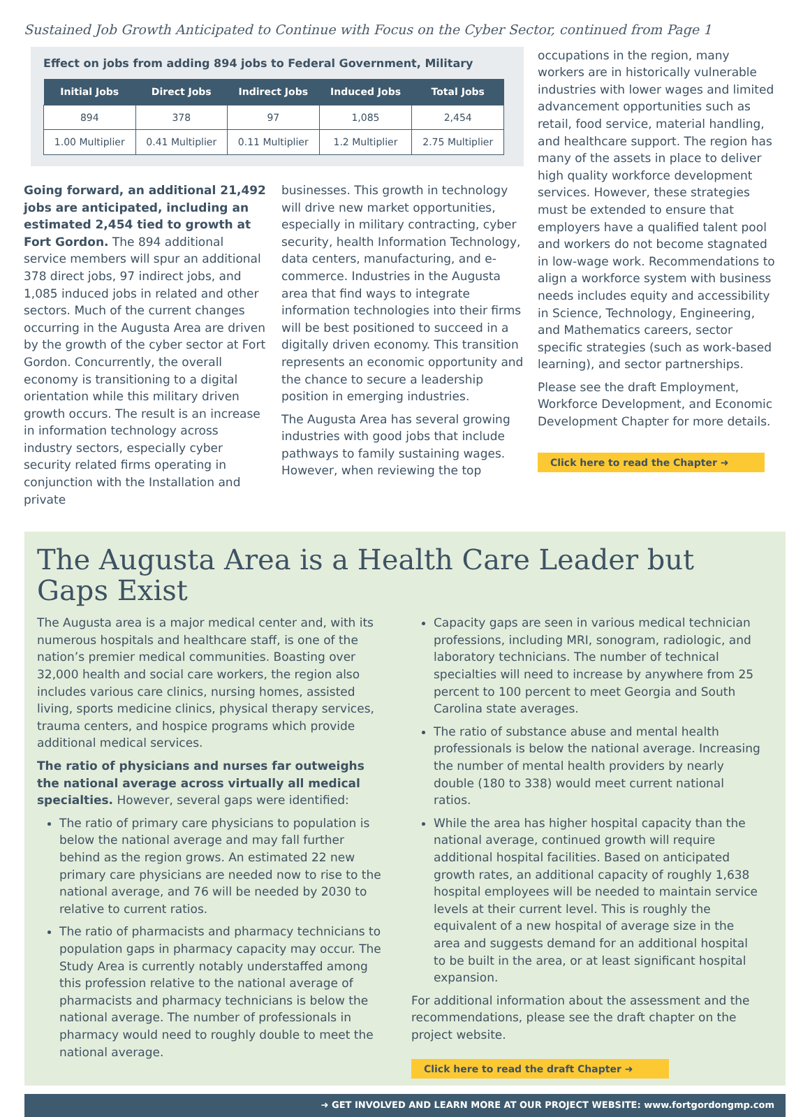Sustained Job Growth Anticipated to Continue with Focus on the Cyber Sector, continued from Page 1
Effect on jobs from adding 894 jobs to Federal Government, Military
| Initial Jobs | Direct Jobs | Indirect Jobs | Induced Jobs | Total Jobs |
| --- | --- | --- | --- | --- |
| 894 | 378 | 97 | 1,085 | 2,454 |
| 1.00 Multiplier | 0.41 Multiplier | 0.11 Multiplier | 1.2 Multiplier | 2.75 Multiplier |
Going forward, an additional 21,492 jobs are anticipated, including an estimated 2,454 tied to growth at Fort Gordon. The 894 additional service members will spur an additional 378 direct jobs, 97 indirect jobs, and 1,085 induced jobs in related and other sectors. Much of the current changes occurring in the Augusta Area are driven by the growth of the cyber sector at Fort Gordon. Concurrently, the overall economy is transitioning to a digital orientation while this military driven growth occurs. The result is an increase in information technology across industry sectors, especially cyber security related firms operating in conjunction with the Installation and private
businesses. This growth in technology will drive new market opportunities, especially in military contracting, cyber security, health Information Technology, data centers, manufacturing, and e-commerce. Industries in the Augusta area that find ways to integrate information technologies into their firms will be best positioned to succeed in a digitally driven economy. This transition represents an economic opportunity and the chance to secure a leadership position in emerging industries.
The Augusta Area has several growing industries with good jobs that include pathways to family sustaining wages. However, when reviewing the top
occupations in the region, many workers are in historically vulnerable industries with lower wages and limited advancement opportunities such as retail, food service, material handling, and healthcare support. The region has many of the assets in place to deliver high quality workforce development services. However, these strategies must be extended to ensure that employers have a qualified talent pool and workers do not become stagnated in low-wage work. Recommendations to align a workforce system with business needs includes equity and accessibility in Science, Technology, Engineering, and Mathematics careers, sector specific strategies (such as work-based learning), and sector partnerships.
Please see the draft Employment, Workforce Development, and Economic Development Chapter for more details.
Click here to read the Chapter ➜
The Augusta Area is a Health Care Leader but Gaps Exist
The Augusta area is a major medical center and, with its numerous hospitals and healthcare staff, is one of the nation’s premier medical communities. Boasting over 32,000 health and social care workers, the region also includes various care clinics, nursing homes, assisted living, sports medicine clinics, physical therapy services, trauma centers, and hospice programs which provide additional medical services.
The ratio of physicians and nurses far outweighs the national average across virtually all medical specialties. However, several gaps were identified:
The ratio of primary care physicians to population is below the national average and may fall further behind as the region grows. An estimated 22 new primary care physicians are needed now to rise to the national average, and 76 will be needed by 2030 to relative to current ratios.
The ratio of pharmacists and pharmacy technicians to population gaps in pharmacy capacity may occur. The Study Area is currently notably understaffed among this profession relative to the national average of pharmacists and pharmacy technicians is below the national average. The number of professionals in pharmacy would need to roughly double to meet the national average.
Capacity gaps are seen in various medical technician professions, including MRI, sonogram, radiologic, and laboratory technicians. The number of technical specialties will need to increase by anywhere from 25 percent to 100 percent to meet Georgia and South Carolina state averages.
The ratio of substance abuse and mental health professionals is below the national average. Increasing the number of mental health providers by nearly double (180 to 338) would meet current national ratios.
While the area has higher hospital capacity than the national average, continued growth will require additional hospital facilities. Based on anticipated growth rates, an additional capacity of roughly 1,638 hospital employees will be needed to maintain service levels at their current level. This is roughly the equivalent of a new hospital of average size in the area and suggests demand for an additional hospital to be built in the area, or at least significant hospital expansion.
For additional information about the assessment and the recommendations, please see the draft chapter on the project website.
Click here to read the draft Chapter ➜
➜ GET INVOLVED AND LEARN MORE AT OUR PROJECT WEBSITE: www.fortgordongmp.com